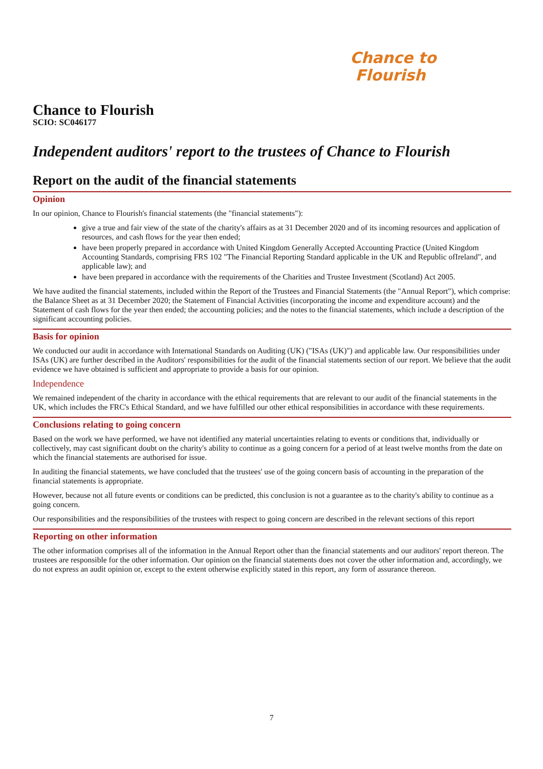Chance to
Flourish
Chance to Flourish
SCIO: SC046177
Independent auditors' report to the trustees of Chance to Flourish
Report on the audit of the financial statements
Opinion
In our opinion, Chance to Flourish's financial statements (the "financial statements"):
give a true and fair view of the state of the charity's affairs as at 31 December 2020 and of its incoming resources and application of resources, and cash flows for the year then ended;
have been properly prepared in accordance with United Kingdom Generally Accepted Accounting Practice (United Kingdom Accounting Standards, comprising FRS 102 "The Financial Reporting Standard applicable in the UK and Republic ofIreland", and applicable law); and
have been prepared in accordance with the requirements of the Charities and Trustee Investment (Scotland) Act 2005.
We have audited the financial statements, included within the Report of the Trustees and Financial Statements (the "Annual Report"), which comprise: the Balance Sheet as at 31 December 2020; the Statement of Financial Activities (incorporating the income and expenditure account) and the Statement of cash flows for the year then ended; the accounting policies; and the notes to the financial statements, which include a description of the significant accounting policies.
Basis for opinion
We conducted our audit in accordance with International Standards on Auditing (UK) ("ISAs (UK)") and applicable law. Our responsibilities under ISAs (UK) are further described in the Auditors' responsibilities for the audit of the financial statements section of our report. We believe that the audit evidence we have obtained is sufficient and appropriate to provide a basis for our opinion.
Independence
We remained independent of the charity in accordance with the ethical requirements that are relevant to our audit of the financial statements in the UK, which includes the FRC's Ethical Standard, and we have fulfilled our other ethical responsibilities in accordance with these requirements.
Conclusions relating to going concern
Based on the work we have performed, we have not identified any material uncertainties relating to events or conditions that, individually or collectively, may cast significant doubt on the charity's ability to continue as a going concern for a period of at least twelve months from the date on which the financial statements are authorised for issue.
In auditing the financial statements, we have concluded that the trustees' use of the going concern basis of accounting in the preparation of the financial statements is appropriate.
However, because not all future events or conditions can be predicted, this conclusion is not a guarantee as to the charity's ability to continue as a going concern.
Our responsibilities and the responsibilities of the trustees with respect to going concern are described in the relevant sections of this report
Reporting on other information
The other information comprises all of the information in the Annual Report other than the financial statements and our auditors' report thereon. The trustees are responsible for the other information. Our opinion on the financial statements does not cover the other information and, accordingly, we do not express an audit opinion or, except to the extent otherwise explicitly stated in this report, any form of assurance thereon.
7